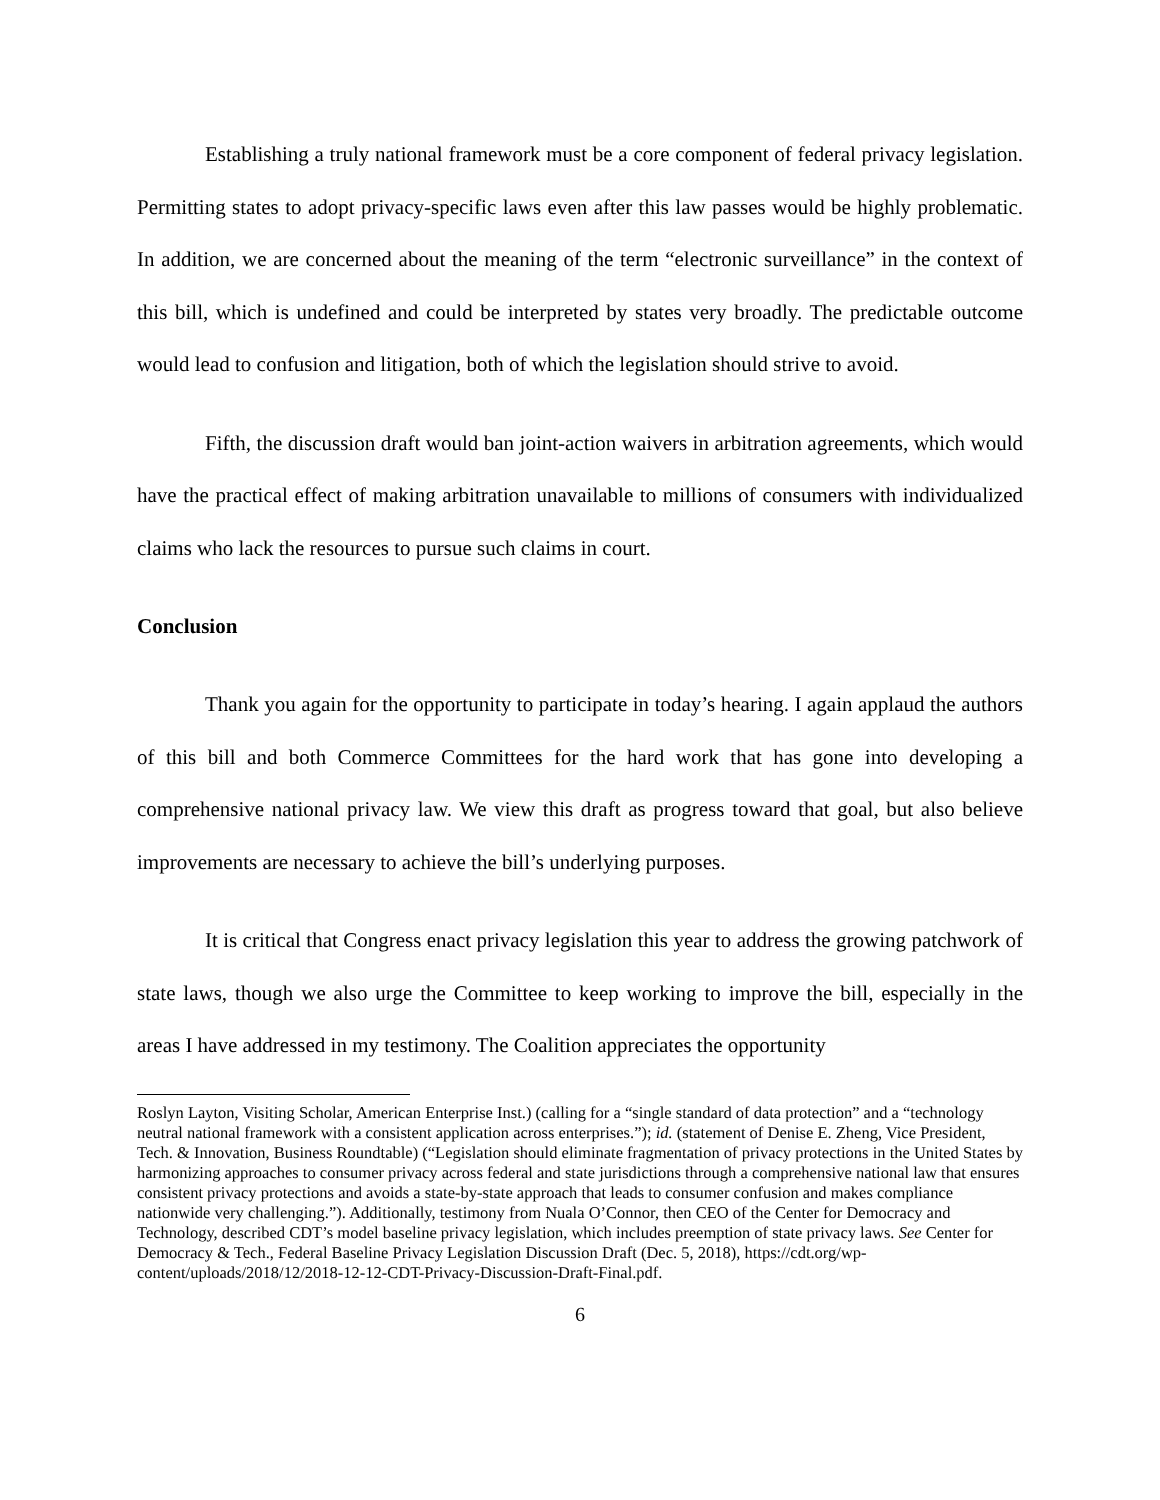Establishing a truly national framework must be a core component of federal privacy legislation. Permitting states to adopt privacy-specific laws even after this law passes would be highly problematic. In addition, we are concerned about the meaning of the term “electronic surveillance” in the context of this bill, which is undefined and could be interpreted by states very broadly. The predictable outcome would lead to confusion and litigation, both of which the legislation should strive to avoid.
Fifth, the discussion draft would ban joint-action waivers in arbitration agreements, which would have the practical effect of making arbitration unavailable to millions of consumers with individualized claims who lack the resources to pursue such claims in court.
Conclusion
Thank you again for the opportunity to participate in today’s hearing. I again applaud the authors of this bill and both Commerce Committees for the hard work that has gone into developing a comprehensive national privacy law. We view this draft as progress toward that goal, but also believe improvements are necessary to achieve the bill’s underlying purposes.
It is critical that Congress enact privacy legislation this year to address the growing patchwork of state laws, though we also urge the Committee to keep working to improve the bill, especially in the areas I have addressed in my testimony. The Coalition appreciates the opportunity
Roslyn Layton, Visiting Scholar, American Enterprise Inst.) (calling for a “single standard of data protection” and a “technology neutral national framework with a consistent application across enterprises.”); id. (statement of Denise E. Zheng, Vice President, Tech. & Innovation, Business Roundtable) (“Legislation should eliminate fragmentation of privacy protections in the United States by harmonizing approaches to consumer privacy across federal and state jurisdictions through a comprehensive national law that ensures consistent privacy protections and avoids a state-by-state approach that leads to consumer confusion and makes compliance nationwide very challenging.”). Additionally, testimony from Nuala O’Connor, then CEO of the Center for Democracy and Technology, described CDT’s model baseline privacy legislation, which includes preemption of state privacy laws. See Center for Democracy & Tech., Federal Baseline Privacy Legislation Discussion Draft (Dec. 5, 2018), https://cdt.org/wp-content/uploads/2018/12/2018-12-12-CDT-Privacy-Discussion-Draft-Final.pdf.
6